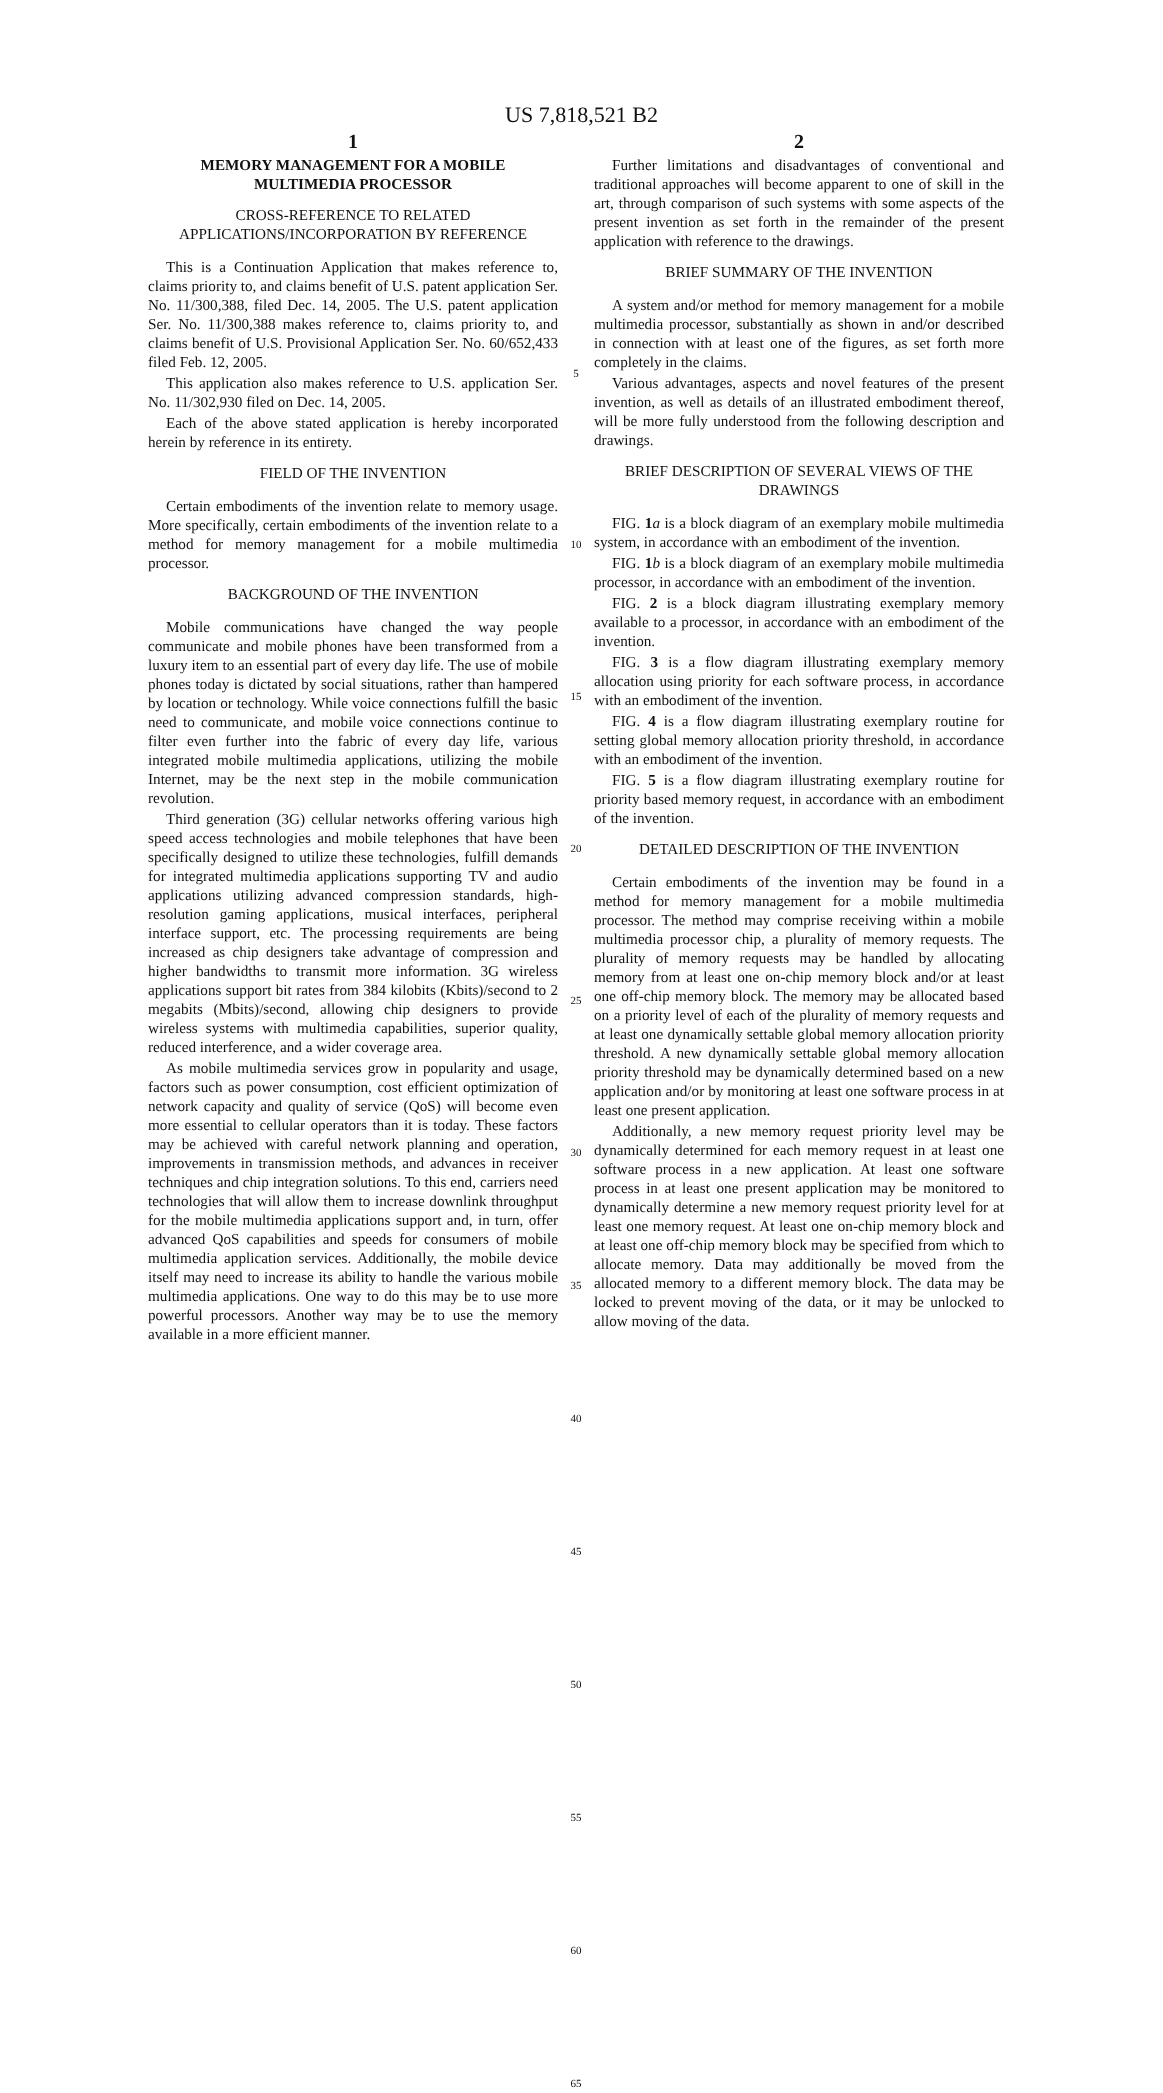US 7,818,521 B2
1
MEMORY MANAGEMENT FOR A MOBILE MULTIMEDIA PROCESSOR
CROSS-REFERENCE TO RELATED APPLICATIONS/INCORPORATION BY REFERENCE
This is a Continuation Application that makes reference to, claims priority to, and claims benefit of U.S. patent application Ser. No. 11/300,388, filed Dec. 14, 2005. The U.S. patent application Ser. No. 11/300,388 makes reference to, claims priority to, and claims benefit of U.S. Provisional Application Ser. No. 60/652,433 filed Feb. 12, 2005.
This application also makes reference to U.S. application Ser. No. 11/302,930 filed on Dec. 14, 2005.
Each of the above stated application is hereby incorporated herein by reference in its entirety.
FIELD OF THE INVENTION
Certain embodiments of the invention relate to memory usage. More specifically, certain embodiments of the invention relate to a method for memory management for a mobile multimedia processor.
BACKGROUND OF THE INVENTION
Mobile communications have changed the way people communicate and mobile phones have been transformed from a luxury item to an essential part of every day life. The use of mobile phones today is dictated by social situations, rather than hampered by location or technology. While voice connections fulfill the basic need to communicate, and mobile voice connections continue to filter even further into the fabric of every day life, various integrated mobile multimedia applications, utilizing the mobile Internet, may be the next step in the mobile communication revolution.
Third generation (3G) cellular networks offering various high speed access technologies and mobile telephones that have been specifically designed to utilize these technologies, fulfill demands for integrated multimedia applications supporting TV and audio applications utilizing advanced compression standards, high-resolution gaming applications, musical interfaces, peripheral interface support, etc. The processing requirements are being increased as chip designers take advantage of compression and higher bandwidths to transmit more information. 3G wireless applications support bit rates from 384 kilobits (Kbits)/second to 2 megabits (Mbits)/second, allowing chip designers to provide wireless systems with multimedia capabilities, superior quality, reduced interference, and a wider coverage area.
As mobile multimedia services grow in popularity and usage, factors such as power consumption, cost efficient optimization of network capacity and quality of service (QoS) will become even more essential to cellular operators than it is today. These factors may be achieved with careful network planning and operation, improvements in transmission methods, and advances in receiver techniques and chip integration solutions. To this end, carriers need technologies that will allow them to increase downlink throughput for the mobile multimedia applications support and, in turn, offer advanced QoS capabilities and speeds for consumers of mobile multimedia application services. Additionally, the mobile device itself may need to increase its ability to handle the various mobile multimedia applications. One way to do this may be to use more powerful processors. Another way may be to use the memory available in a more efficient manner.
5
10
15
20
25
30
35
40
45
50
55
60
65
2
Further limitations and disadvantages of conventional and traditional approaches will become apparent to one of skill in the art, through comparison of such systems with some aspects of the present invention as set forth in the remainder of the present application with reference to the drawings.
BRIEF SUMMARY OF THE INVENTION
A system and/or method for memory management for a mobile multimedia processor, substantially as shown in and/or described in connection with at least one of the figures, as set forth more completely in the claims.
Various advantages, aspects and novel features of the present invention, as well as details of an illustrated embodiment thereof, will be more fully understood from the following description and drawings.
BRIEF DESCRIPTION OF SEVERAL VIEWS OF THE DRAWINGS
FIG. 1 a is a block diagram of an exemplary mobile multimedia system, in accordance with an embodiment of the invention.
FIG. 1 b is a block diagram of an exemplary mobile multimedia processor, in accordance with an embodiment of the invention.
FIG. 2 is a block diagram illustrating exemplary memory available to a processor, in accordance with an embodiment of the invention.
FIG. 3 is a flow diagram illustrating exemplary memory allocation using priority for each software process, in accordance with an embodiment of the invention.
FIG. 4 is a flow diagram illustrating exemplary routine for setting global memory allocation priority threshold, in accordance with an embodiment of the invention.
FIG. 5 is a flow diagram illustrating exemplary routine for priority based memory request, in accordance with an embodiment of the invention.
DETAILED DESCRIPTION OF THE INVENTION
Certain embodiments of the invention may be found in a method for memory management for a mobile multimedia processor. The method may comprise receiving within a mobile multimedia processor chip, a plurality of memory requests. The plurality of memory requests may be handled by allocating memory from at least one on-chip memory block and/or at least one off-chip memory block. The memory may be allocated based on a priority level of each of the plurality of memory requests and at least one dynamically settable global memory allocation priority threshold. A new dynamically settable global memory allocation priority threshold may be dynamically determined based on a new application and/or by monitoring at least one software process in at least one present application.
Additionally, a new memory request priority level may be dynamically determined for each memory request in at least one software process in a new application. At least one software process in at least one present application may be monitored to dynamically determine a new memory request priority level for at least one memory request. At least one on-chip memory block and at least one off-chip memory block may be specified from which to allocate memory. Data may additionally be moved from the allocated memory to a different memory block. The data may be locked to prevent moving of the data, or it may be unlocked to allow moving of the data.